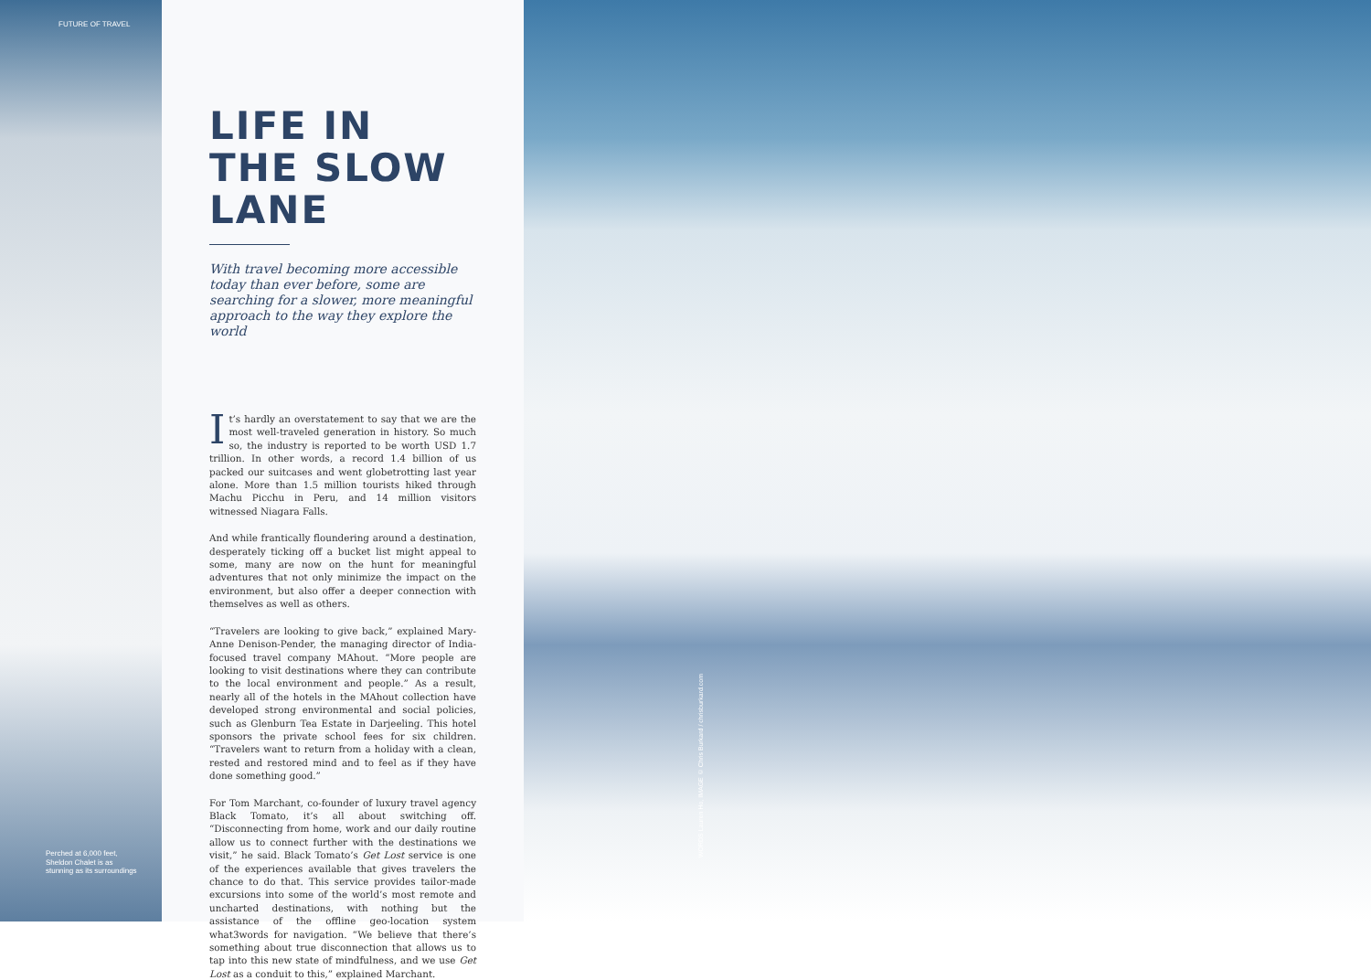FUTURE OF TRAVEL
Perched at 6,000 feet,
Sheldon Chalet is as
stunning as its surroundings
LIFE IN THE SLOW LANE
With travel becoming more accessible today than ever before, some are searching for a slower, more meaningful approach to the way they explore the world
It’s hardly an overstatement to say that we are the most well-traveled generation in history. So much so, the industry is reported to be worth USD 1.7 trillion. In other words, a record 1.4 billion of us packed our suitcases and went globetrotting last year alone. More than 1.5 million tourists hiked through Machu Picchu in Peru, and 14 million visitors witnessed Niagara Falls.
And while frantically floundering around a destination, desperately ticking off a bucket list might appeal to some, many are now on the hunt for meaningful adventures that not only minimize the impact on the environment, but also offer a deeper connection with themselves as well as others.
“Travelers are looking to give back,” explained Mary-Anne Denison-Pender, the managing director of India-focused travel company MAhout. “More people are looking to visit destinations where they can contribute to the local environment and people.” As a result, nearly all of the hotels in the MAhout collection have developed strong environmental and social policies, such as Glenburn Tea Estate in Darjeeling. This hotel sponsors the private school fees for six children. “Travelers want to return from a holiday with a clean, rested and restored mind and to feel as if they have done something good.”
For Tom Marchant, co-founder of luxury travel agency Black Tomato, it’s all about switching off. “Disconnecting from home, work and our daily routine allow us to connect further with the destinations we visit,” he said. Black Tomato’s Get Lost service is one of the experiences available that gives travelers the chance to do that. This service provides tailor-made excursions into some of the world’s most remote and uncharted destinations, with nothing but the assistance of the offline geo-location system what3words for navigation. “We believe that there’s something about true disconnection that allows us to tap into this new state of mindfulness, and we use Get Lost as a conduit to this,” explained Marchant.
WORDS Lauren Ho, IMAGE © Chris Burkard / chrisburkard.com